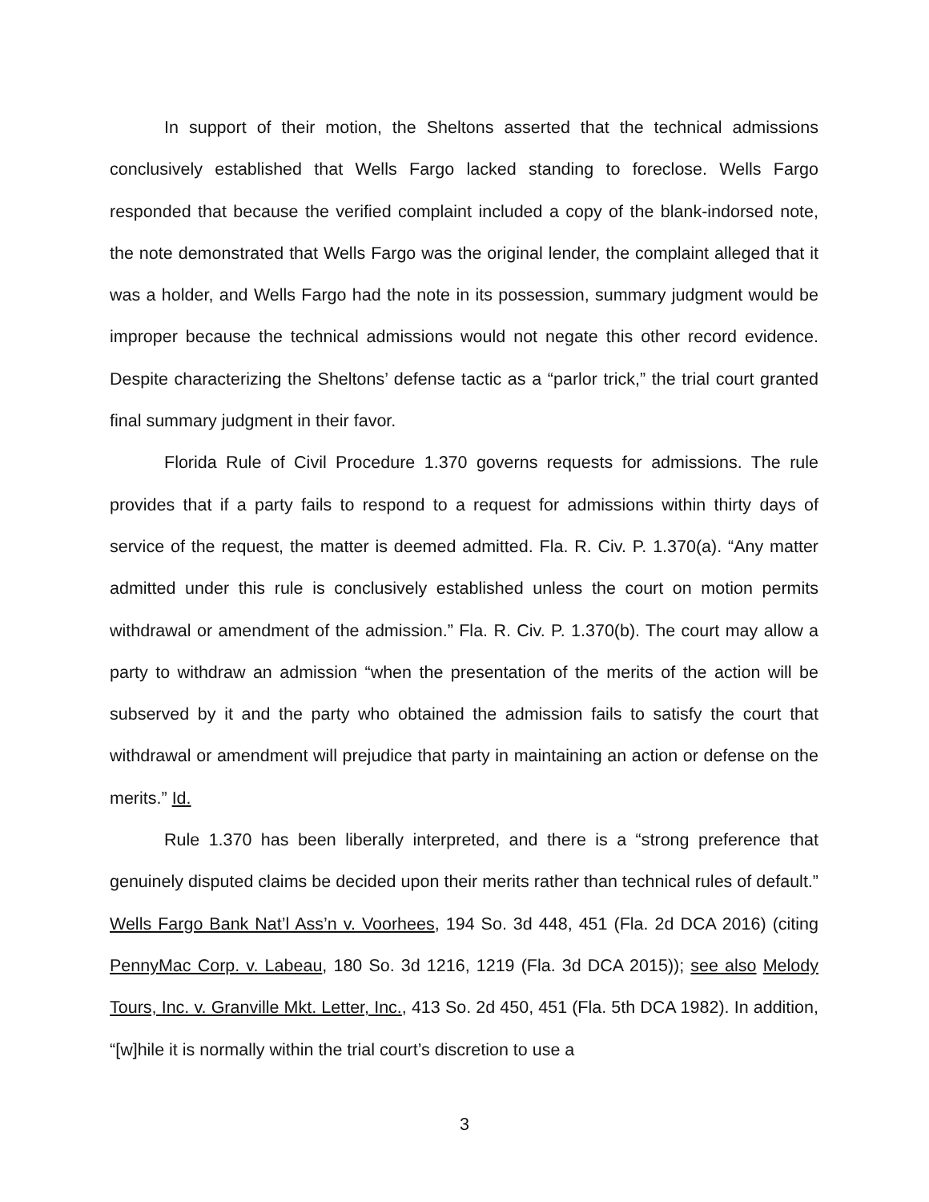In support of their motion, the Sheltons asserted that the technical admissions conclusively established that Wells Fargo lacked standing to foreclose. Wells Fargo responded that because the verified complaint included a copy of the blank-indorsed note, the note demonstrated that Wells Fargo was the original lender, the complaint alleged that it was a holder, and Wells Fargo had the note in its possession, summary judgment would be improper because the technical admissions would not negate this other record evidence. Despite characterizing the Sheltons’ defense tactic as a “parlor trick,” the trial court granted final summary judgment in their favor.
Florida Rule of Civil Procedure 1.370 governs requests for admissions. The rule provides that if a party fails to respond to a request for admissions within thirty days of service of the request, the matter is deemed admitted. Fla. R. Civ. P. 1.370(a). “Any matter admitted under this rule is conclusively established unless the court on motion permits withdrawal or amendment of the admission.” Fla. R. Civ. P. 1.370(b). The court may allow a party to withdraw an admission “when the presentation of the merits of the action will be subserved by it and the party who obtained the admission fails to satisfy the court that withdrawal or amendment will prejudice that party in maintaining an action or defense on the merits.” Id.
Rule 1.370 has been liberally interpreted, and there is a “strong preference that genuinely disputed claims be decided upon their merits rather than technical rules of default.” Wells Fargo Bank Nat’l Ass’n v. Voorhees, 194 So. 3d 448, 451 (Fla. 2d DCA 2016) (citing PennyMac Corp. v. Labeau, 180 So. 3d 1216, 1219 (Fla. 3d DCA 2015)); see also Melody Tours, Inc. v. Granville Mkt. Letter, Inc., 413 So. 2d 450, 451 (Fla. 5th DCA 1982). In addition, “[w]hile it is normally within the trial court’s discretion to use a
3